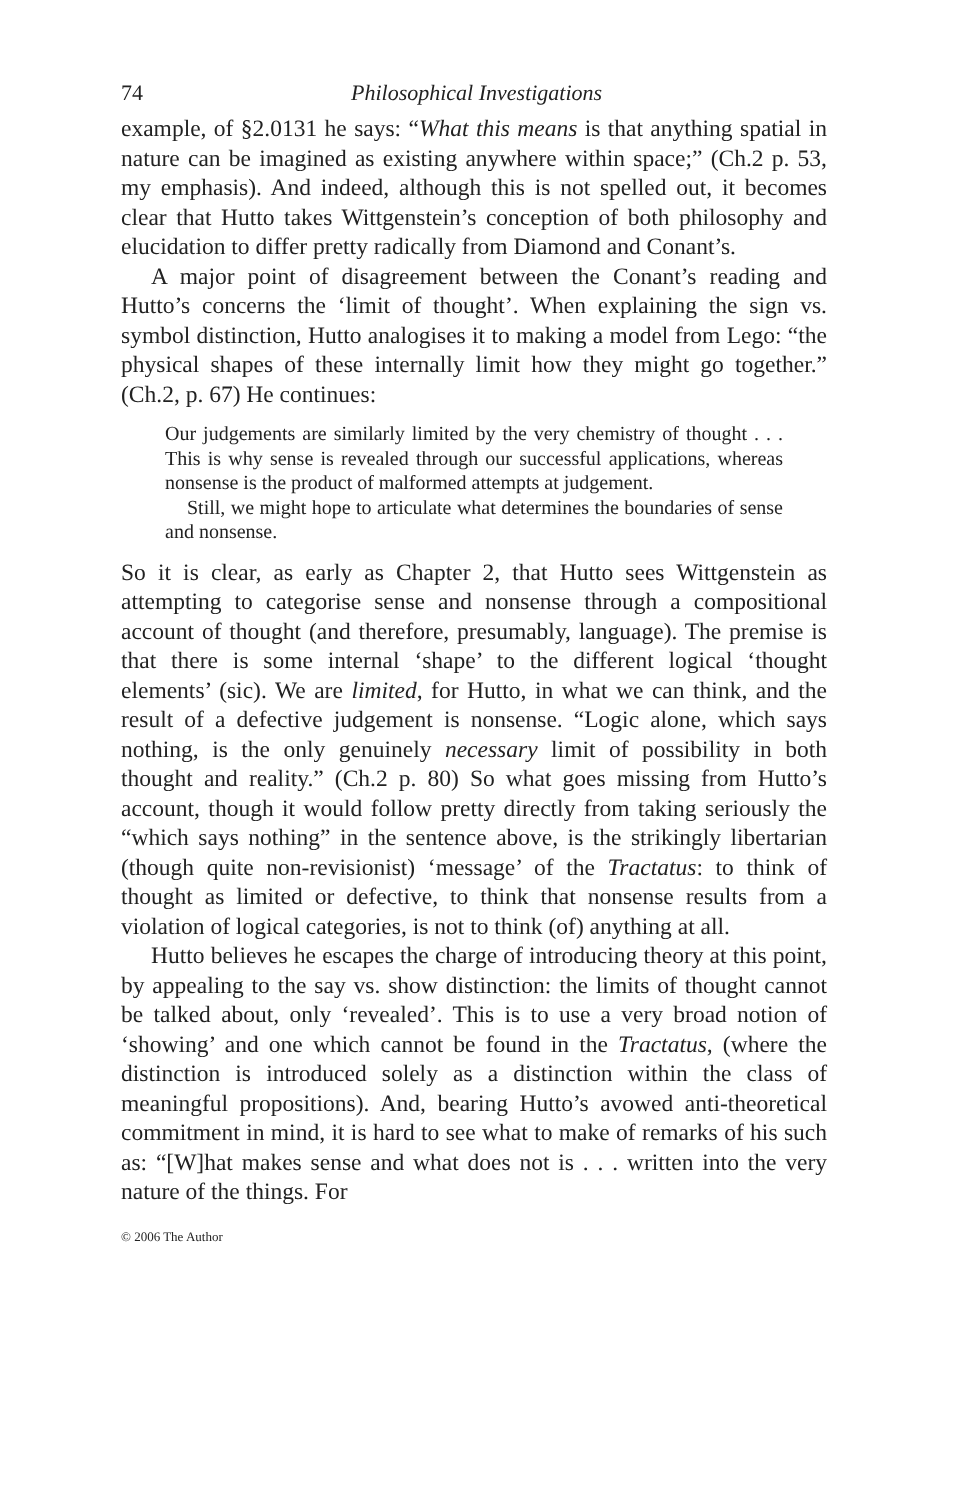74 Philosophical Investigations
example, of §2.0131 he says: “What this means is that anything spatial in nature can be imagined as existing anywhere within space;” (Ch.2 p. 53, my emphasis). And indeed, although this is not spelled out, it becomes clear that Hutto takes Wittgenstein’s conception of both philosophy and elucidation to differ pretty radically from Diamond and Conant’s.
A major point of disagreement between the Conant’s reading and Hutto’s concerns the ‘limit of thought’. When explaining the sign vs. symbol distinction, Hutto analogises it to making a model from Lego: “the physical shapes of these internally limit how they might go together.” (Ch.2, p. 67) He continues:
Our judgements are similarly limited by the very chemistry of thought . . . This is why sense is revealed through our successful applications, whereas nonsense is the product of malformed attempts at judgement.
Still, we might hope to articulate what determines the boundaries of sense and nonsense.
So it is clear, as early as Chapter 2, that Hutto sees Wittgenstein as attempting to categorise sense and nonsense through a compositional account of thought (and therefore, presumably, language). The premise is that there is some internal ‘shape’ to the different logical ‘thought elements’ (sic). We are limited, for Hutto, in what we can think, and the result of a defective judgement is nonsense. “Logic alone, which says nothing, is the only genuinely necessary limit of possibility in both thought and reality.” (Ch.2 p. 80) So what goes missing from Hutto’s account, though it would follow pretty directly from taking seriously the “which says nothing” in the sentence above, is the strikingly libertarian (though quite non-revisionist) ‘message’ of the Tractatus: to think of thought as limited or defective, to think that nonsense results from a violation of logical categories, is not to think (of) anything at all.
Hutto believes he escapes the charge of introducing theory at this point, by appealing to the say vs. show distinction: the limits of thought cannot be talked about, only ‘revealed’. This is to use a very broad notion of ‘showing’ and one which cannot be found in the Tractatus, (where the distinction is introduced solely as a distinction within the class of meaningful propositions). And, bearing Hutto’s avowed anti-theoretical commitment in mind, it is hard to see what to make of remarks of his such as: “[W]hat makes sense and what does not is . . . written into the very nature of the things. For
© 2006 The Author